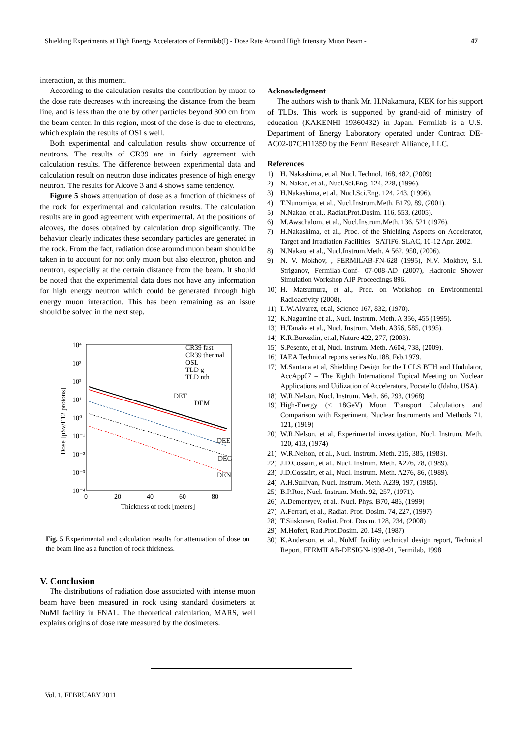Shielding Experiments at High Energy Accelerators of Fermilab(I) - Dose Rate Around High Intensity Muon Beam - 47
interaction, at this moment.
According to the calculation results the contribution by muon to the dose rate decreases with increasing the distance from the beam line, and is less than the one by other particles beyond 300 cm from the beam center. In this region, most of the dose is due to electrons, which explain the results of OSLs well.
Both experimental and calculation results show occurrence of neutrons. The results of CR39 are in fairly agreement with calculation results. The difference between experimental data and calculation result on neutron dose indicates presence of high energy neutron. The results for Alcove 3 and 4 shows same tendency.
Figure 5 shows attenuation of dose as a function of thickness of the rock for experimental and calculation results. The calculation results are in good agreement with experimental. At the positions of alcoves, the doses obtained by calculation drop significantly. The behavior clearly indicates these secondary particles are generated in the rock. From the fact, radiation dose around muon beam should be taken in to account for not only muon but also electron, photon and neutron, especially at the certain distance from the beam. It should be noted that the experimental data does not have any information for high energy neutron which could be generated through high energy muon interaction. This has been remaining as an issue should be solved in the next step.
10⁴
10³
10²
10¹
10⁰
10⁻¹
10⁻²
10⁻³
10⁻⁴
0
20
40
60
80
Thickness of rock [meters]
Dose [μSv/E12 protons]
CR39 fast
CR39 thermal
OSL
TLD g
TLD nth
DET
DEM
DEE
DEG
DEN
Fig. 5 Experimental and calculation results for attenuation of dose on the beam line as a function of rock thickness.
V. Conclusion
The distributions of radiation dose associated with intense muon beam have been measured in rock using standard dosimeters at NuMI facility in FNAL. The theoretical calculation, MARS, well explains origins of dose rate measured by the dosimeters.
Acknowledgment
The authors wish to thank Mr. H.Nakamura, KEK for his support of TLDs. This work is supported by grand-aid of ministry of education (KAKENHI 19360432) in Japan. Fermilab is a U.S. Department of Energy Laboratory operated under Contract DE-AC02-07CH11359 by the Fermi Research Alliance, LLC.
References
1) H. Nakashima, et.al, Nucl. Technol. 168, 482, (2009)
2) N. Nakao, et al., Nucl.Sci.Eng. 124, 228, (1996).
3) H.Nakashima, et al., Nucl.Sci.Eng. 124, 243, (1996).
4) T.Nunomiya, et al., Nucl.Instrum.Meth. B179, 89, (2001).
5) N.Nakao, et al., Radiat.Prot.Dosim. 116, 553, (2005).
6) M.Awschalom, et al., Nucl.Instrum.Meth. 136, 521 (1976).
7) H.Nakashima, et al., Proc. of the Shielding Aspects on Accelerator, Target and Irradiation Facilities –SATIF6, SLAC, 10-12 Apr. 2002.
8) N.Nakao, et al., Nucl.Instrum.Meth. A 562, 950, (2006).
9) N. V. Mokhov, , FERMILAB-FN-628 (1995), N.V. Mokhov, S.I. Striganov, Fermilab-Conf- 07-008-AD (2007), Hadronic Shower Simulation Workshop AIP Proceedings 896.
10) H. Matsumura, et al., Proc. on Workshop on Environmental Radioactivity (2008).
11) L.W.Alvarez, et.al, Science 167, 832, (1970).
12) K.Nagamine et al., Nucl. Instrum. Meth. A 356, 455 (1995).
13) H.Tanaka et al., Nucl. Instrum. Meth. A356, 585, (1995).
14) K.R.Borozdin, et.al, Nature 422, 277, (2003).
15) S.Pesente, et al, Nucl. Instrum. Meth. A604, 738, (2009).
16) IAEA Technical reports series No.188, Feb.1979.
17) M.Santana et al, Shielding Design for the LCLS BTH and Undulator, AccApp07 – The Eighth International Topical Meeting on Nuclear Applications and Utilization of Accelerators, Pocatello (Idaho, USA).
18) W.R.Nelson, Nucl. Instrum. Meth. 66, 293, (1968)
19) High-Energy (< 18GeV) Muon Transport Calculations and Comparison with Experiment, Nuclear Instruments and Methods 71, 121, (1969)
20) W.R.Nelson, et al, Experimental investigation, Nucl. Instrum. Meth. 120, 413, (1974)
21) W.R.Nelson, et al., Nucl. Instrum. Meth. 215, 385, (1983).
22) J.D.Cossairt, et al., Nucl. Instrum. Meth. A276, 78, (1989).
23) J.D.Cossairt, et al., Nucl. Instrum. Meth. A276, 86, (1989).
24) A.H.Sullivan, Nucl. Instrum. Meth. A239, 197, (1985).
25) B.P.Roe, Nucl. Instrum. Meth. 92, 257, (1971).
26) A.Dementyev, et al., Nucl. Phys. B70, 486, (1999)
27) A.Ferrari, et al., Radiat. Prot. Dosim. 74, 227, (1997)
28) T.Siiskonen, Radiat. Prot. Dosim. 128, 234, (2008)
29) M.Hofert, Rad.Prot.Dosim. 20, 149, (1987)
30) K.Anderson, et al., NuMI facility technical design report, Technical Report, FERMILAB-DESIGN-1998-01, Fermilab, 1998
Vol. 1, FEBRUARY 2011